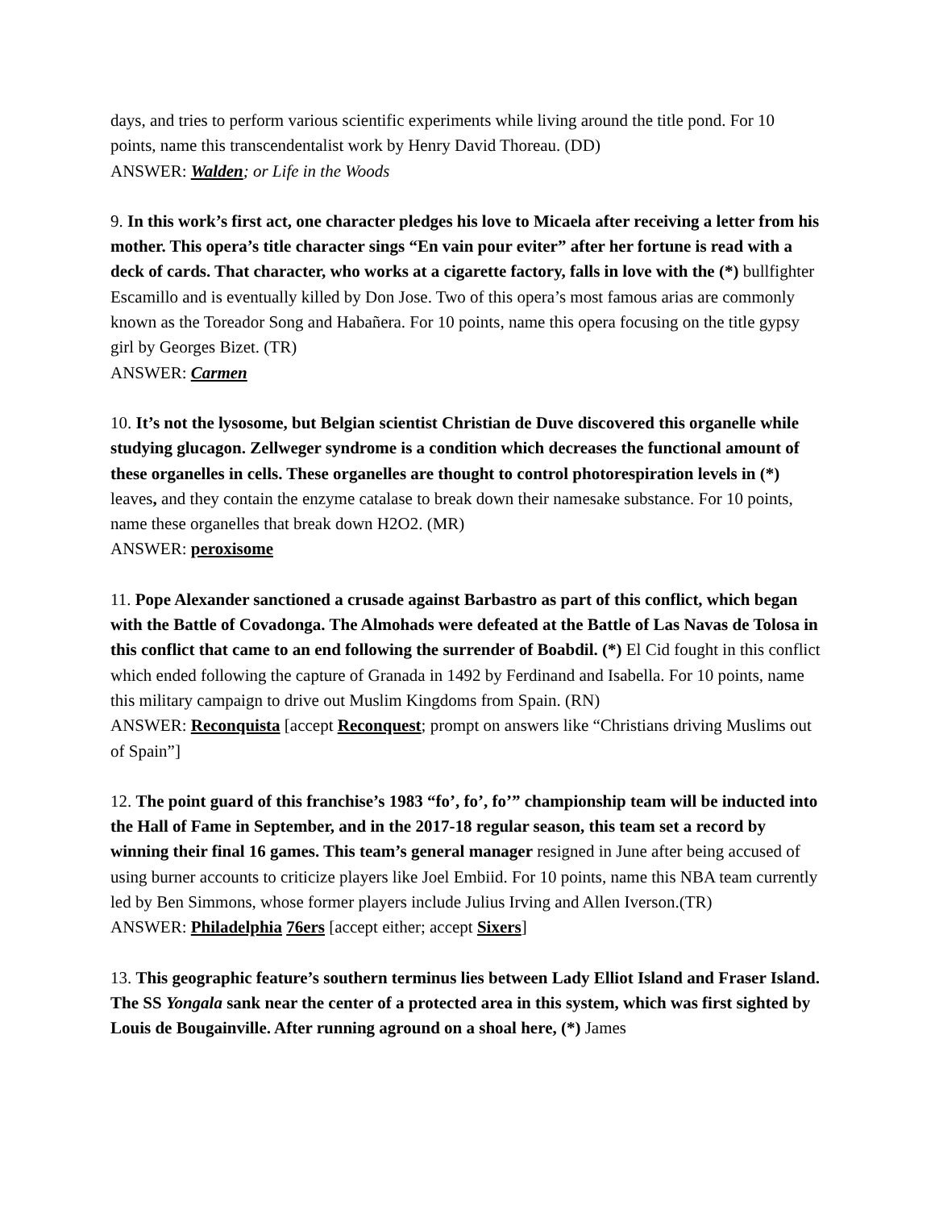days, and tries to perform various scientific experiments while living around the title pond. For 10 points, name this transcendentalist work by Henry David Thoreau. (DD)
ANSWER: Walden; or Life in the Woods
9. In this work’s first act, one character pledges his love to Micaela after receiving a letter from his mother. This opera’s title character sings “En vain pour eviter” after her fortune is read with a deck of cards. That character, who works at a cigarette factory, falls in love with the (*) bullfighter Escamillo and is eventually killed by Don Jose. Two of this opera’s most famous arias are commonly known as the Toreador Song and Habañera. For 10 points, name this opera focusing on the title gypsy girl by Georges Bizet. (TR)
ANSWER: Carmen
10. It’s not the lysosome, but Belgian scientist Christian de Duve discovered this organelle while studying glucagon. Zellweger syndrome is a condition which decreases the functional amount of these organelles in cells. These organelles are thought to control photorespiration levels in (*) leaves, and they contain the enzyme catalase to break down their namesake substance. For 10 points, name these organelles that break down H2O2. (MR)
ANSWER: peroxisome
11. Pope Alexander sanctioned a crusade against Barbastro as part of this conflict, which began with the Battle of Covadonga. The Almohads were defeated at the Battle of Las Navas de Tolosa in this conflict that came to an end following the surrender of Boabdil. (*) El Cid fought in this conflict which ended following the capture of Granada in 1492 by Ferdinand and Isabella. For 10 points, name this military campaign to drive out Muslim Kingdoms from Spain. (RN)
ANSWER: Reconquista [accept Reconquest; prompt on answers like “Christians driving Muslims out of Spain”]
12. The point guard of this franchise’s 1983 “fo’, fo’, fo’” championship team will be inducted into the Hall of Fame in September, and in the 2017-18 regular season, this team set a record by winning their final 16 games. This team’s general manager resigned in June after being accused of using burner accounts to criticize players like Joel Embiid. For 10 points, name this NBA team currently led by Ben Simmons, whose former players include Julius Irving and Allen Iverson.(TR)
ANSWER: Philadelphia 76ers [accept either; accept Sixers]
13. This geographic feature’s southern terminus lies between Lady Elliot Island and Fraser Island. The SS Yongala sank near the center of a protected area in this system, which was first sighted by Louis de Bougainville. After running aground on a shoal here, (*) James